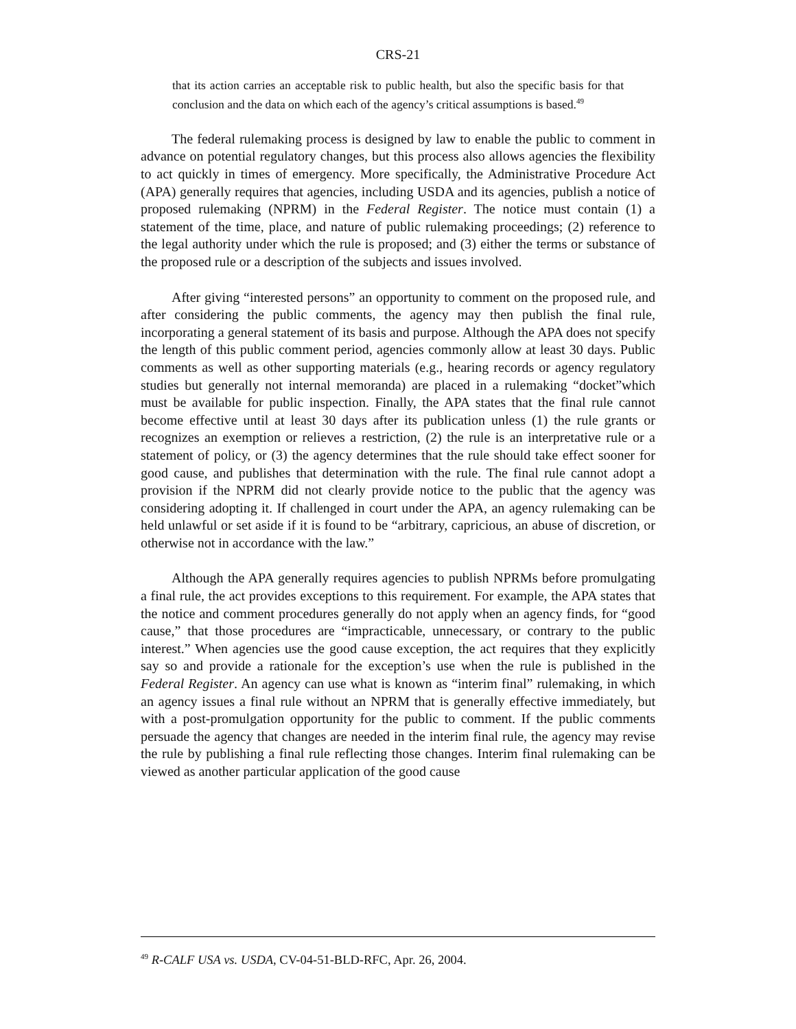CRS-21
that its action carries an acceptable risk to public health, but also the specific basis for that conclusion and the data on which each of the agency’s critical assumptions is based.<sup>49</sup>
The federal rulemaking process is designed by law to enable the public to comment in advance on potential regulatory changes, but this process also allows agencies the flexibility to act quickly in times of emergency. More specifically, the Administrative Procedure Act (APA) generally requires that agencies, including USDA and its agencies, publish a notice of proposed rulemaking (NPRM) in the Federal Register. The notice must contain (1) a statement of the time, place, and nature of public rulemaking proceedings; (2) reference to the legal authority under which the rule is proposed; and (3) either the terms or substance of the proposed rule or a description of the subjects and issues involved.
After giving “interested persons” an opportunity to comment on the proposed rule, and after considering the public comments, the agency may then publish the final rule, incorporating a general statement of its basis and purpose. Although the APA does not specify the length of this public comment period, agencies commonly allow at least 30 days. Public comments as well as other supporting materials (e.g., hearing records or agency regulatory studies but generally not internal memoranda) are placed in a rulemaking “docket”which must be available for public inspection. Finally, the APA states that the final rule cannot become effective until at least 30 days after its publication unless (1) the rule grants or recognizes an exemption or relieves a restriction, (2) the rule is an interpretative rule or a statement of policy, or (3) the agency determines that the rule should take effect sooner for good cause, and publishes that determination with the rule. The final rule cannot adopt a provision if the NPRM did not clearly provide notice to the public that the agency was considering adopting it. If challenged in court under the APA, an agency rulemaking can be held unlawful or set aside if it is found to be “arbitrary, capricious, an abuse of discretion, or otherwise not in accordance with the law.”
Although the APA generally requires agencies to publish NPRMs before promulgating a final rule, the act provides exceptions to this requirement. For example, the APA states that the notice and comment procedures generally do not apply when an agency finds, for “good cause,” that those procedures are “impracticable, unnecessary, or contrary to the public interest.” When agencies use the good cause exception, the act requires that they explicitly say so and provide a rationale for the exception’s use when the rule is published in the Federal Register. An agency can use what is known as “interim final” rulemaking, in which an agency issues a final rule without an NPRM that is generally effective immediately, but with a post-promulgation opportunity for the public to comment. If the public comments persuade the agency that changes are needed in the interim final rule, the agency may revise the rule by publishing a final rule reflecting those changes. Interim final rulemaking can be viewed as another particular application of the good cause
<sup>49</sup> R-CALF USA vs. USDA, CV-04-51-BLD-RFC, Apr. 26, 2004.